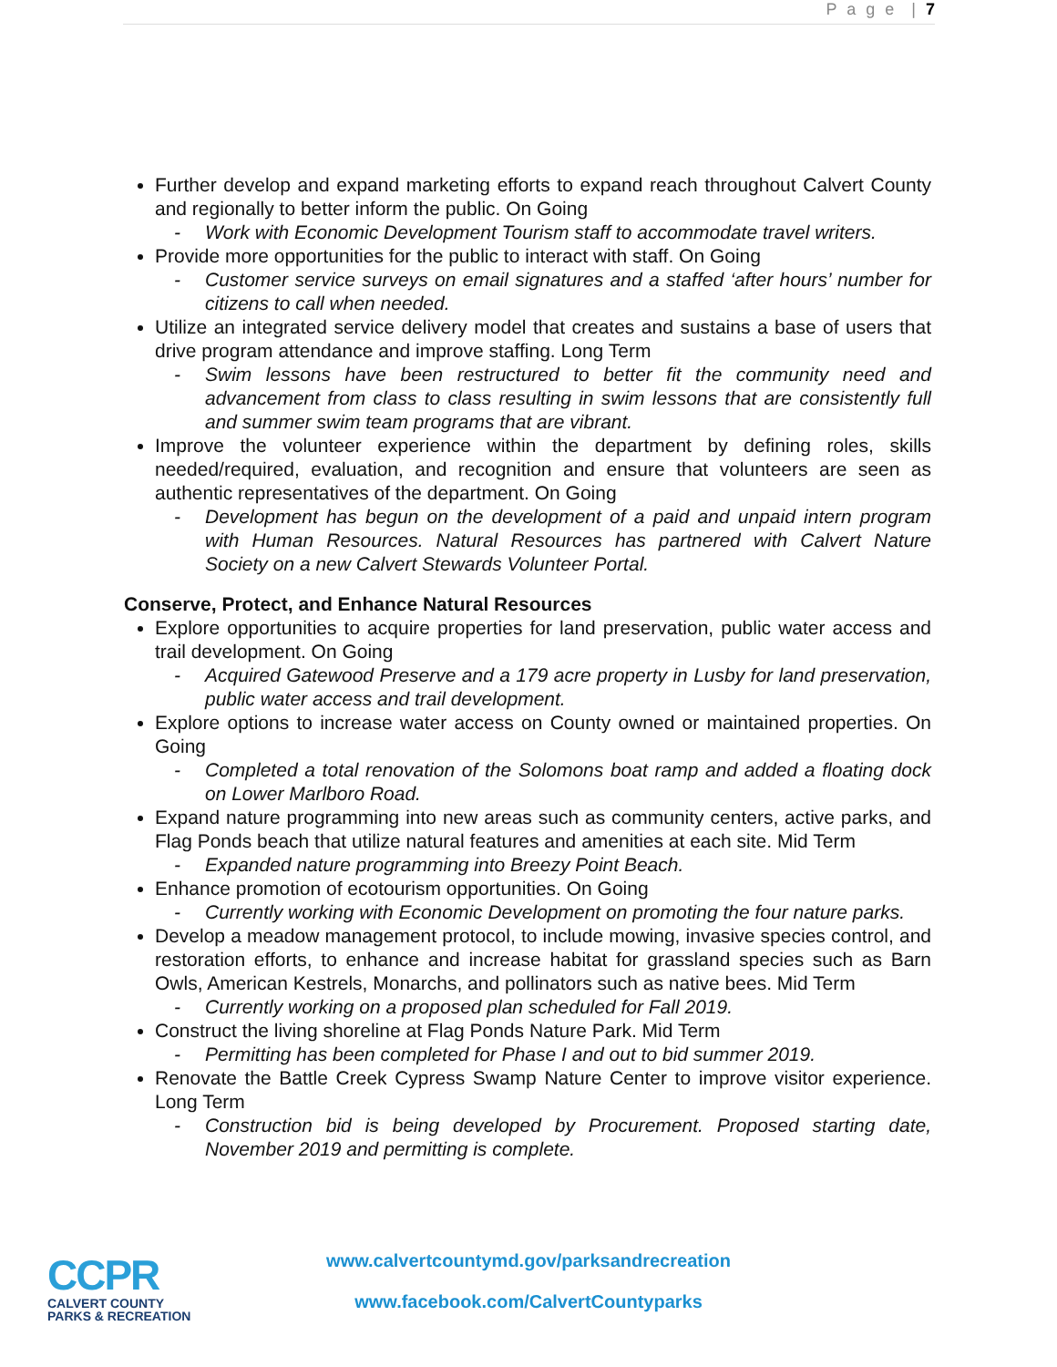P a g e | 7
Further develop and expand marketing efforts to expand reach throughout Calvert County and regionally to better inform the public. On Going
- Work with Economic Development Tourism staff to accommodate travel writers.
Provide more opportunities for the public to interact with staff. On Going
- Customer service surveys on email signatures and a staffed ‘after hours’ number for citizens to call when needed.
Utilize an integrated service delivery model that creates and sustains a base of users that drive program attendance and improve staffing. Long Term
- Swim lessons have been restructured to better fit the community need and advancement from class to class resulting in swim lessons that are consistently full and summer swim team programs that are vibrant.
Improve the volunteer experience within the department by defining roles, skills needed/required, evaluation, and recognition and ensure that volunteers are seen as authentic representatives of the department. On Going
- Development has begun on the development of a paid and unpaid intern program with Human Resources. Natural Resources has partnered with Calvert Nature Society on a new Calvert Stewards Volunteer Portal.
Conserve, Protect, and Enhance Natural Resources
Explore opportunities to acquire properties for land preservation, public water access and trail development. On Going
- Acquired Gatewood Preserve and a 179 acre property in Lusby for land preservation, public water access and trail development.
Explore options to increase water access on County owned or maintained properties. On Going
- Completed a total renovation of the Solomons boat ramp and added a floating dock on Lower Marlboro Road.
Expand nature programming into new areas such as community centers, active parks, and Flag Ponds beach that utilize natural features and amenities at each site. Mid Term
- Expanded nature programming into Breezy Point Beach.
Enhance promotion of ecotourism opportunities. On Going
- Currently working with Economic Development on promoting the four nature parks.
Develop a meadow management protocol, to include mowing, invasive species control, and restoration efforts, to enhance and increase habitat for grassland species such as Barn Owls, American Kestrels, Monarchs, and pollinators such as native bees. Mid Term
- Currently working on a proposed plan scheduled for Fall 2019.
Construct the living shoreline at Flag Ponds Nature Park. Mid Term
- Permitting has been completed for Phase I and out to bid summer 2019.
Renovate the Battle Creek Cypress Swamp Nature Center to improve visitor experience. Long Term
- Construction bid is being developed by Procurement. Proposed starting date, November 2019 and permitting is complete.
CCPR
CALVERT COUNTY
PARKS & RECREATION
www.calvertcountymd.gov/parksandrecreation
www.facebook.com/CalvertCountyparks